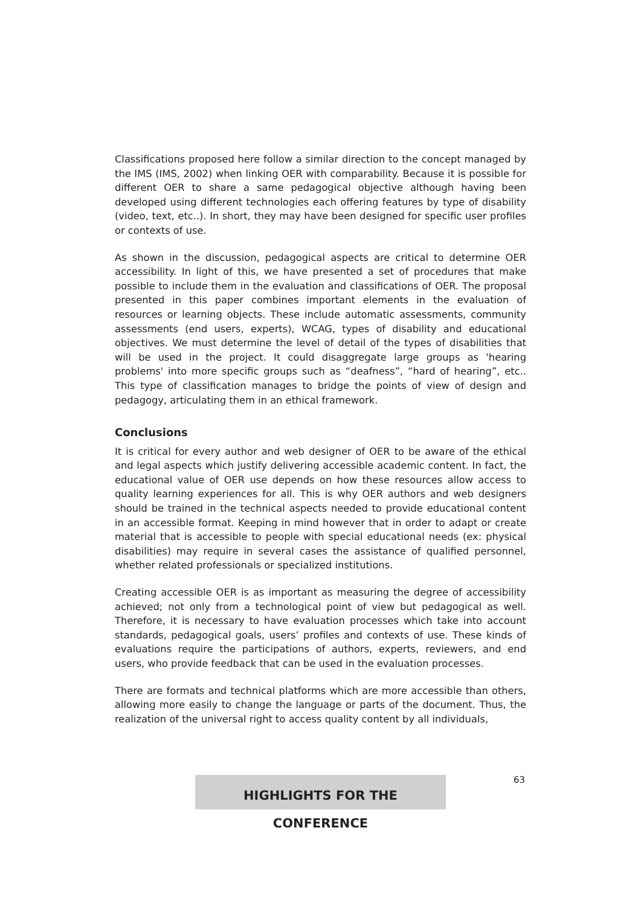Classifications proposed here follow a similar direction to the concept managed by the IMS (IMS, 2002) when linking OER with comparability. Because it is possible for different OER to share a same pedagogical objective although having been developed using different technologies each offering features by type of disability (video, text, etc..). In short, they may have been designed for specific user profiles or contexts of use.
As shown in the discussion, pedagogical aspects are critical to determine OER accessibility. In light of this, we have presented a set of procedures that make possible to include them in the evaluation and classifications of OER. The proposal presented in this paper combines important elements in the evaluation of resources or learning objects. These include automatic assessments, community assessments (end users, experts), WCAG, types of disability and educational objectives. We must determine the level of detail of the types of disabilities that will be used in the project. It could disaggregate large groups as 'hearing problems' into more specific groups such as “deafness”, “hard of hearing”, etc.. This type of classification manages to bridge the points of view of design and pedagogy, articulating them in an ethical framework.
Conclusions
It is critical for every author and web designer of OER to be aware of the ethical and legal aspects which justify delivering accessible academic content. In fact, the educational value of OER use depends on how these resources allow access to quality learning experiences for all. This is why OER authors and web designers should be trained in the technical aspects needed to provide educational content in an accessible format. Keeping in mind however that in order to adapt or create material that is accessible to people with special educational needs (ex: physical disabilities) may require in several cases the assistance of qualified personnel, whether related professionals or specialized institutions.
Creating accessible OER is as important as measuring the degree of accessibility achieved; not only from a technological point of view but pedagogical as well. Therefore, it is necessary to have evaluation processes which take into account standards, pedagogical goals, users’ profiles and contexts of use. These kinds of evaluations require the participations of authors, experts, reviewers, and end users, who provide feedback that can be used in the evaluation processes.
There are formats and technical platforms which are more accessible than others, allowing more easily to change the language or parts of the document. Thus, the realization of the universal right to access quality content by all individuals,
63
HIGHLIGHTS FOR THE CONFERENCE